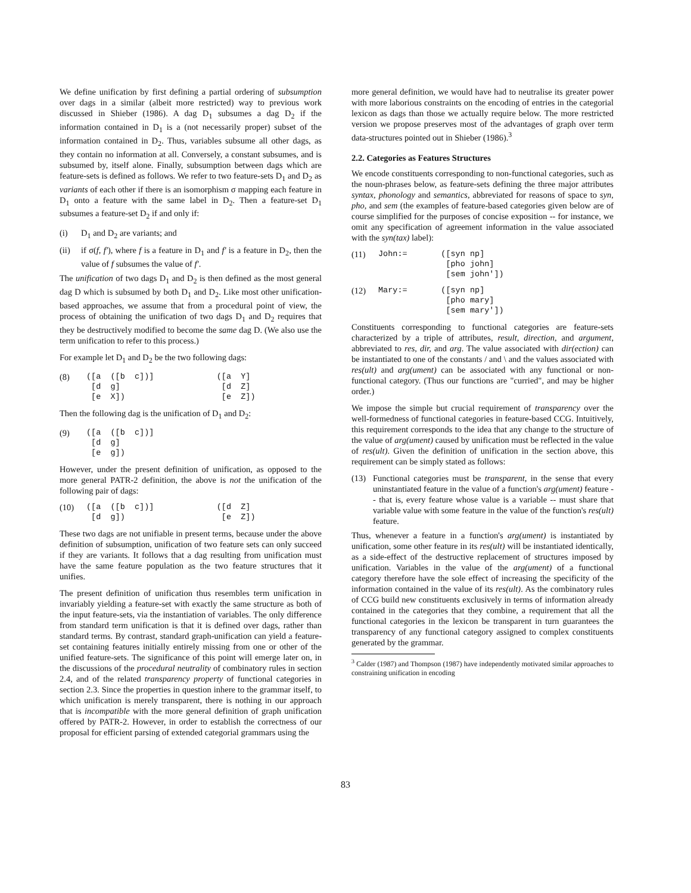We define unification by first defining a partial ordering of subsumption over dags in a similar (albeit more restricted) way to previous work discussed in Shieber (1986). A dag D<sub>1</sub> subsumes a dag D<sub>2</sub> if the information contained in D<sub>1</sub> is a (not necessarily proper) subset of the information contained in D<sub>2</sub>. Thus, variables subsume all other dags, as they contain no information at all. Conversely, a constant subsumes, and is subsumed by, itself alone. Finally, subsumption between dags which are feature-sets is defined as follows. We refer to two feature-sets D<sub>1</sub> and D<sub>2</sub> as variants of each other if there is an isomorphism σ mapping each feature in D<sub>1</sub> onto a feature with the same label in D<sub>2</sub>. Then a feature-set D<sub>1</sub> subsumes a feature-set D<sub>2</sub> if and only if:
(i) D<sub>1</sub> and D<sub>2</sub> are variants; and
(ii) if σ(f, f'), where f is a feature in D<sub>1</sub> and f' is a feature in D<sub>2</sub>, then the value of f subsumes the value of f'.
The unification of two dags D<sub>1</sub> and D<sub>2</sub> is then defined as the most general dag D which is subsumed by both D<sub>1</sub> and D<sub>2</sub>. Like most other unification-based approaches, we assume that from a procedural point of view, the process of obtaining the unification of two dags D<sub>1</sub> and D<sub>2</sub> requires that they be destructively modified to become the same dag D. (We also use the term unification to refer to this process.)
For example let D<sub>1</sub> and D<sub>2</sub> be the two following dags:
(8)
([a  ([b  c])]             ([a  Y]
 [d  g]                     [d  Z]
 [e  X])                    [e  Z])
Then the following dag is the unification of D<sub>1</sub> and D<sub>2</sub>:
(9)
([a  ([b  c])]
 [d  g]
 [e  g])
However, under the present definition of unification, as opposed to the more general PATR-2 definition, the above is not the unification of the following pair of dags:
(10)
([a  ([b  c])]             ([d  Z]
 [d  g])                    [e  Z])
These two dags are not unifiable in present terms, because under the above definition of subsumption, unification of two feature sets can only succeed if they are variants. It follows that a dag resulting from unification must have the same feature population as the two feature structures that it unifies.
The present definition of unification thus resembles term unification in invariably yielding a feature-set with exactly the same structure as both of the input feature-sets, via the instantiation of variables. The only difference from standard term unification is that it is defined over dags, rather than standard terms. By contrast, standard graph-unification can yield a feature-set containing features initially entirely missing from one or other of the unified feature-sets. The significance of this point will emerge later on, in the discussions of the procedural neutrality of combinatory rules in section 2.4, and of the related transparency property of functional categories in section 2.3. Since the properties in question inhere to the grammar itself, to which unification is merely transparent, there is nothing in our approach that is incompatible with the more general definition of graph unification offered by PATR-2. However, in order to establish the correctness of our proposal for efficient parsing of extended categorial grammars using the
more general definition, we would have had to neutralise its greater power with more laborious constraints on the encoding of entries in the categorial lexicon as dags than those we actually require below. The more restricted version we propose preserves most of the advantages of graph over term data-structures pointed out in Shieber (1986).<sup>3</sup>
2.2. Categories as Features Structures
We encode constituents corresponding to non-functional categories, such as the noun-phrases below, as feature-sets defining the three major attributes syntax, phonology and semantics, abbreviated for reasons of space to syn, pho, and sem (the examples of feature-based categories given below are of course simplified for the purposes of concise exposition -- for instance, we omit any specification of agreement information in the value associated with the syn(tax) label):
(11)
John:=       ([syn np]
              [pho john]
              [sem john'])
(12)
Mary:=       ([syn np]
              [pho mary]
              [sem mary'])
Constituents corresponding to functional categories are feature-sets characterized by a triple of attributes, result, direction, and argument, abbreviated to res, dir, and arg. The value associated with dir(ection) can be instantiated to one of the constants / and \ and the values associated with res(ult) and arg(ument) can be associated with any functional or non-functional category. (Thus our functions are "curried", and may be higher order.)
We impose the simple but crucial requirement of transparency over the well-formedness of functional categories in feature-based CCG. Intuitively, this requirement corresponds to the idea that any change to the structure of the value of arg(ument) caused by unification must be reflected in the value of res(ult). Given the definition of unification in the section above, this requirement can be simply stated as follows:
(13) Functional categories must be transparent, in the sense that every uninstantiated feature in the value of a function's arg(ument) feature -- that is, every feature whose value is a variable -- must share that variable value with some feature in the value of the function's res(ult) feature.
Thus, whenever a feature in a function's arg(ument) is instantiated by unification, some other feature in its res(ult) will be instantiated identically, as a side-effect of the destructive replacement of structures imposed by unification. Variables in the value of the arg(ument) of a functional category therefore have the sole effect of increasing the specificity of the information contained in the value of its res(ult). As the combinatory rules of CCG build new constituents exclusively in terms of information already contained in the categories that they combine, a requirement that all the functional categories in the lexicon be transparent in turn guarantees the transparency of any functional category assigned to complex constituents generated by the grammar.
<sup>3</sup> Calder (1987) and Thompson (1987) have independently motivated similar approaches to constraining unification in encoding
83